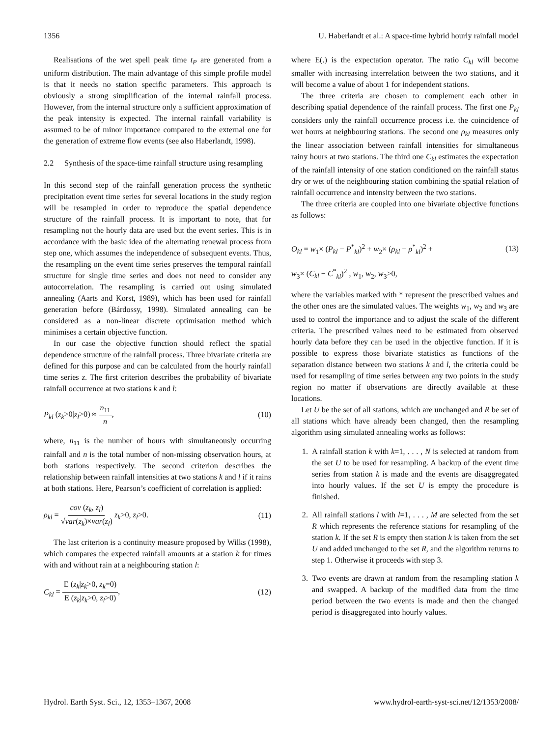1356 U. Haberlandt et al.: A space-time hybrid hourly rainfall model
Realisations of the wet spell peak time t<sub>P</sub> are generated from a uniform distribution. The main advantage of this simple profile model is that it needs no station specific parameters. This approach is obviously a strong simplification of the internal rainfall process. However, from the internal structure only a sufficient approximation of the peak intensity is expected. The internal rainfall variability is assumed to be of minor importance compared to the external one for the generation of extreme flow events (see also Haberlandt, 1998).
2.2 Synthesis of the space-time rainfall structure using resampling
In this second step of the rainfall generation process the synthetic precipitation event time series for several locations in the study region will be resampled in order to reproduce the spatial dependence structure of the rainfall process. It is important to note, that for resampling not the hourly data are used but the event series. This is in accordance with the basic idea of the alternating renewal process from step one, which assumes the independence of subsequent events. Thus, the resampling on the event time series preserves the temporal rainfall structure for single time series and does not need to consider any autocorrelation. The resampling is carried out using simulated annealing (Aarts and Korst, 1989), which has been used for rainfall generation before (Bárdossy, 1998). Simulated annealing can be considered as a non-linear discrete optimisation method which minimises a certain objective function.
In our case the objective function should reflect the spatial dependence structure of the rainfall process. Three bivariate criteria are defined for this purpose and can be calculated from the hourly rainfall time series z. The first criterion describes the probability of bivariate rainfall occurrence at two stations k and l:
P<sub>kl</sub> (z<sub>k</sub>>0|z<sub>l</sub>>0) ≈ n<sub>11</sub> n, (10)
where, n<sub>11</sub> is the number of hours with simultaneously occurring rainfall and n is the total number of non-missing observation hours, at both stations respectively. The second criterion describes the relationship between rainfall intensities at two stations k and l if it rains at both stations. Here, Pearson’s coefficient of correlation is applied:
ρ<sub>kl</sub> = cov (z<sub>k</sub>, z<sub>l</sub>) √var(z<sub>k</sub>)×var(z<sub>l</sub>) z<sub>k</sub>>0, z<sub>l</sub>>0. (11)
The last criterion is a continuity measure proposed by Wilks (1998), which compares the expected rainfall amounts at a station k for times with and without rain at a neighbouring station l:
C<sub>kl</sub> = E (z<sub>k</sub>|z<sub>k</sub>>0, z<sub>k</sub>=0) E (z<sub>k</sub>|z<sub>k</sub>>0, z<sub>l</sub>>0), (12)
where E(.) is the expectation operator. The ratio C<sub>kl</sub> will become smaller with increasing interrelation between the two stations, and it will become a value of about 1 for independent stations.
The three criteria are chosen to complement each other in describing spatial dependence of the rainfall process. The first one P<sub>kl</sub> considers only the rainfall occurrence process i.e. the coincidence of wet hours at neighbouring stations. The second one ρ<sub>kl</sub> measures only the linear association between rainfall intensities for simultaneous rainy hours at two stations. The third one C<sub>kl</sub> estimates the expectation of the rainfall intensity of one station conditioned on the rainfall status dry or wet of the neighbouring station combining the spatial relation of rainfall occurrence and intensity between the two stations.
The three criteria are coupled into one bivariate objective functions as follows:
O<sub>kl</sub> = w<sub>1</sub>× (P<sub>kl</sub> − P<sup>*</sup><sub>kl</sub>)<sup>2</sup> + w<sub>2</sub>× (ρ<sub>kl</sub> − ρ<sup>*</sup><sub>kl</sub>)<sup>2</sup> + (13)
w<sub>3</sub>× (C<sub>kl</sub> − C<sup>*</sup><sub>kl</sub>)<sup>2</sup> , w<sub>1</sub>, w<sub>2</sub>, w<sub>3</sub>>0,
where the variables marked with * represent the prescribed values and the other ones are the simulated values. The weights w<sub>1</sub>, w<sub>2</sub> and w<sub>3</sub> are used to control the importance and to adjust the scale of the different criteria. The prescribed values need to be estimated from observed hourly data before they can be used in the objective function. If it is possible to express those bivariate statistics as functions of the separation distance between two stations k and l, the criteria could be used for resampling of time series between any two points in the study region no matter if observations are directly available at these locations.
Let U be the set of all stations, which are unchanged and R be set of all stations which have already been changed, then the resampling algorithm using simulated annealing works as follows:
1. A rainfall station k with k=1, . . . , N is selected at random from the set U to be used for resampling. A backup of the event time series from station k is made and the events are disaggregated into hourly values. If the set U is empty the procedure is finished.
2. All rainfall stations l with l=1, . . . , M are selected from the set R which represents the reference stations for resampling of the station k. If the set R is empty then station k is taken from the set U and added unchanged to the set R, and the algorithm returns to step 1. Otherwise it proceeds with step 3.
3. Two events are drawn at random from the resampling station k and swapped. A backup of the modified data from the time period between the two events is made and then the changed period is disaggregated into hourly values.
Hydrol. Earth Syst. Sci., 12, 1353–1367, 2008 www.hydrol-earth-syst-sci.net/12/1353/2008/